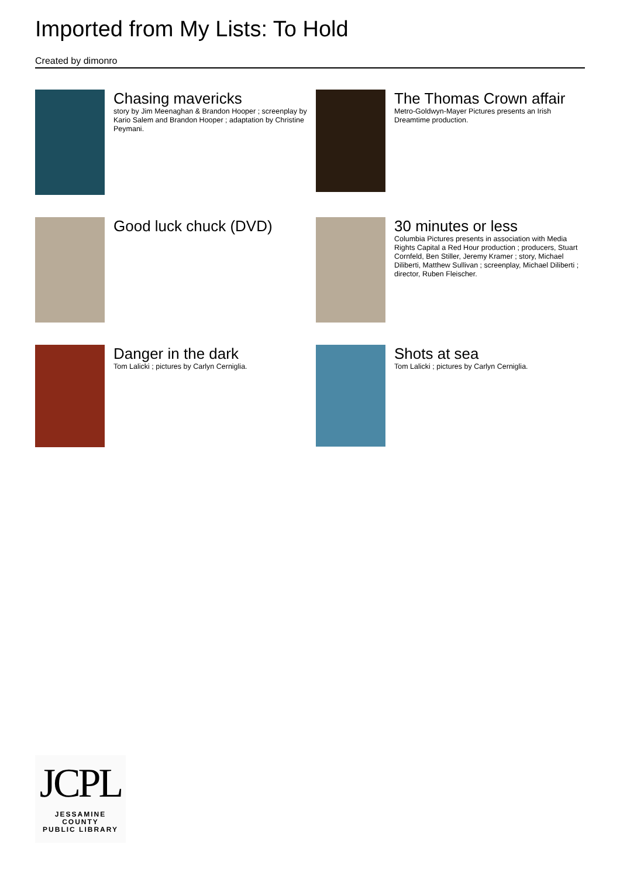Imported from My Lists: To Hold
Created by dimonro
Chasing mavericks
story by Jim Meenaghan & Brandon Hooper ; screenplay by Kario Salem and Brandon Hooper ; adaptation by Christine Peymani.
The Thomas Crown affair
Metro-Goldwyn-Mayer Pictures presents an Irish Dreamtime production.
Good luck chuck (DVD)
30 minutes or less
Columbia Pictures presents in association with Media Rights Capital a Red Hour production ; producers, Stuart Cornfeld, Ben Stiller, Jeremy Kramer ; story, Michael Diliberti, Matthew Sullivan ; screenplay, Michael Diliberti ; director, Ruben Fleischer.
Danger in the dark
Tom Lalicki ; pictures by Carlyn Cerniglia.
Shots at sea
Tom Lalicki ; pictures by Carlyn Cerniglia.
JCPL
JESSAMINE COUNTY
PUBLIC LIBRARY